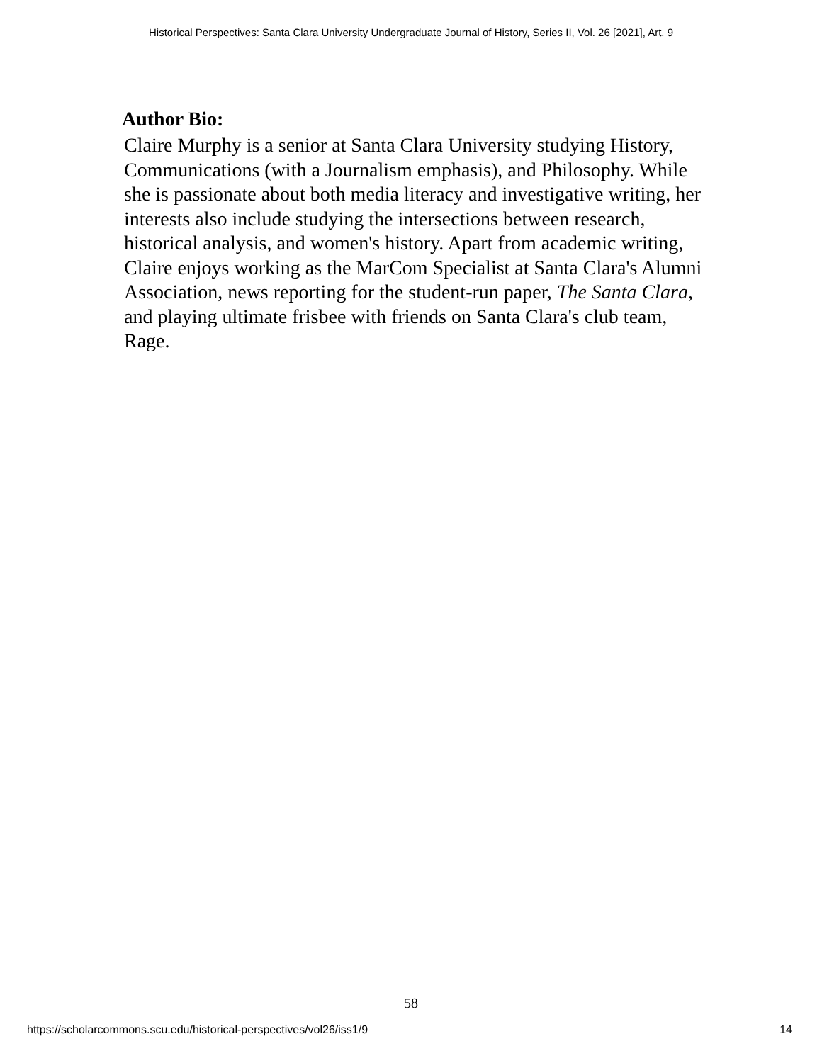Historical Perspectives: Santa Clara University Undergraduate Journal of History, Series II, Vol. 26 [2021], Art. 9
Author Bio:
Claire Murphy is a senior at Santa Clara University studying History, Communications (with a Journalism emphasis), and Philosophy. While she is passionate about both media literacy and investigative writing, her interests also include studying the intersections between research, historical analysis, and women's history. Apart from academic writing, Claire enjoys working as the MarCom Specialist at Santa Clara's Alumni Association, news reporting for the student-run paper, The Santa Clara, and playing ultimate frisbee with friends on Santa Clara's club team, Rage.
58
https://scholarcommons.scu.edu/historical-perspectives/vol26/iss1/9 14